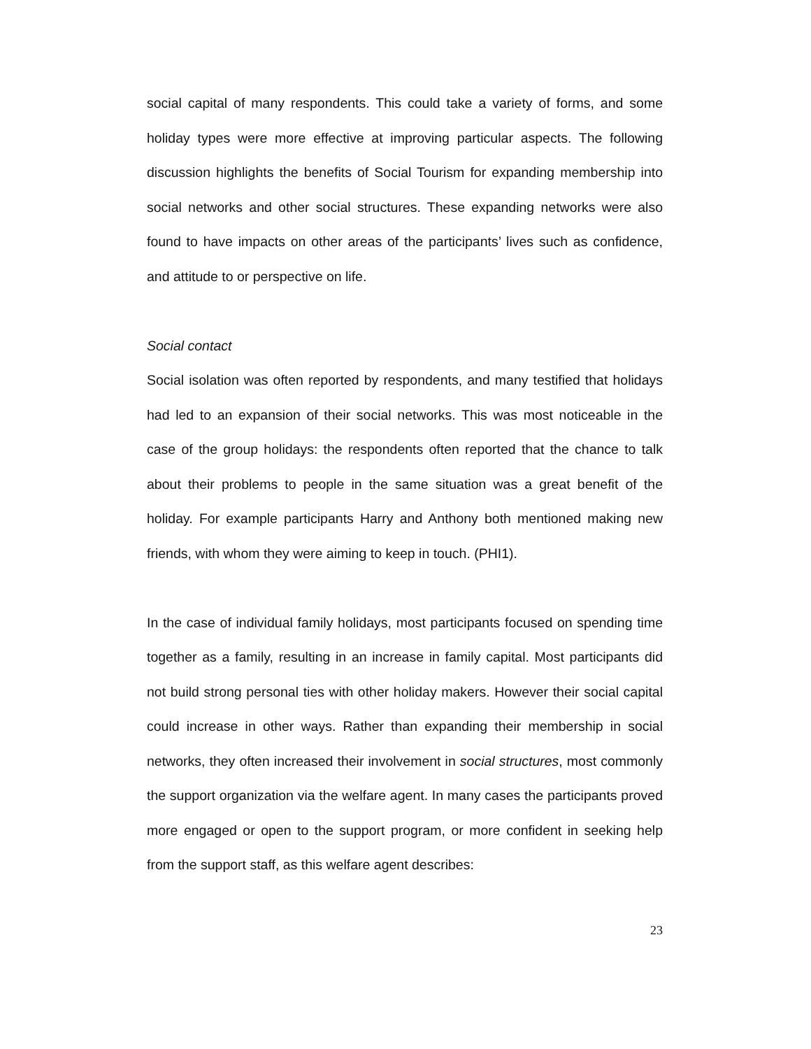social capital of many respondents. This could take a variety of forms, and some holiday types were more effective at improving particular aspects. The following discussion highlights the benefits of Social Tourism for expanding membership into social networks and other social structures. These expanding networks were also found to have impacts on other areas of the participants’ lives such as confidence, and attitude to or perspective on life.
Social contact
Social isolation was often reported by respondents, and many testified that holidays had led to an expansion of their social networks. This was most noticeable in the case of the group holidays: the respondents often reported that the chance to talk about their problems to people in the same situation was a great benefit of the holiday. For example participants Harry and Anthony both mentioned making new friends, with whom they were aiming to keep in touch. (PHI1).
In the case of individual family holidays, most participants focused on spending time together as a family, resulting in an increase in family capital. Most participants did not build strong personal ties with other holiday makers. However their social capital could increase in other ways. Rather than expanding their membership in social networks, they often increased their involvement in social structures, most commonly the support organization via the welfare agent. In many cases the participants proved more engaged or open to the support program, or more confident in seeking help from the support staff, as this welfare agent describes:
23